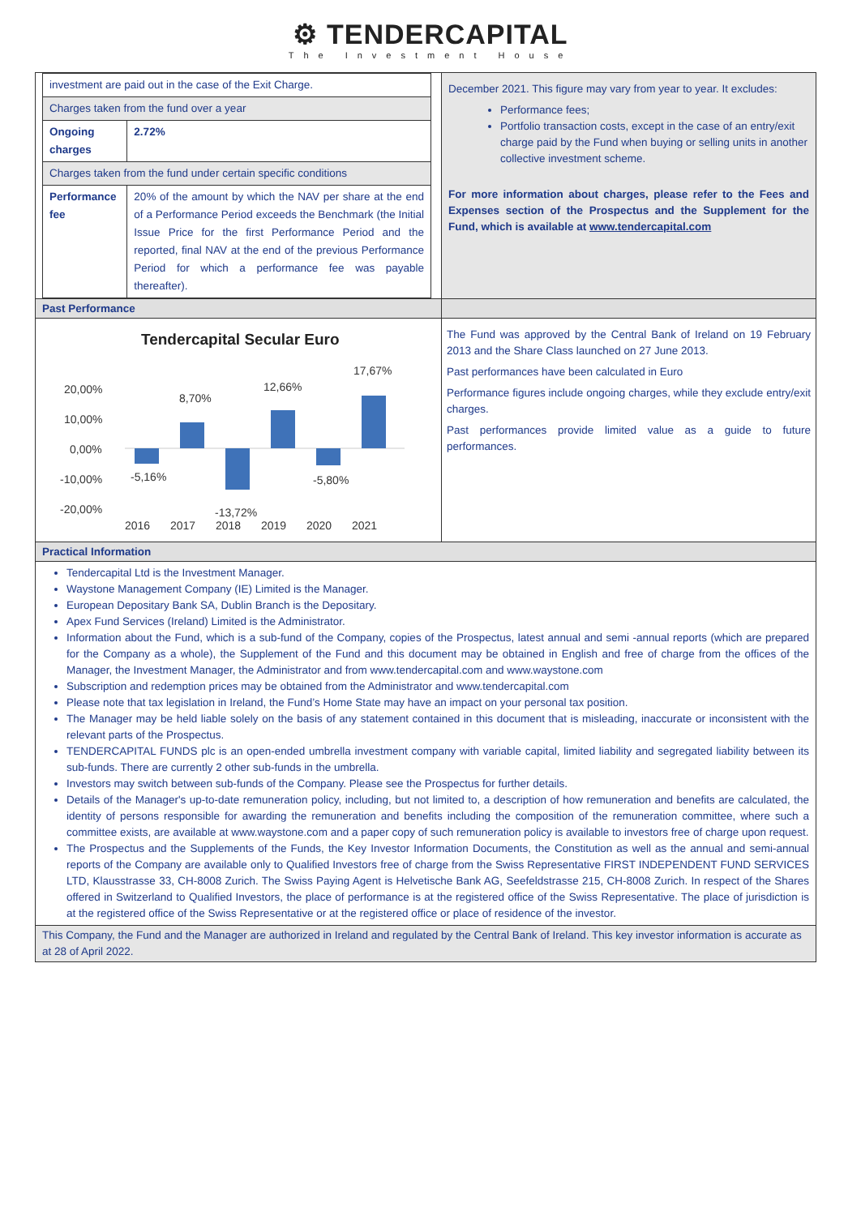⚙ TENDERCAPITAL
The Investment House
| investment are paid out in the case of the Exit Charge. | |
| Charges taken from the fund over a year | |
| Ongoing charges | 2.72% |
| Charges taken from the fund under certain specific conditions | |
| Performance fee | 20% of the amount by which the NAV per share at the end of a Performance Period exceeds the Benchmark (the Initial Issue Price for the first Performance Period and the reported, final NAV at the end of the previous Performance Period for which a performance fee was payable thereafter). |
December 2021. This figure may vary from year to year. It excludes:
Performance fees;
Portfolio transaction costs, except in the case of an entry/exit charge paid by the Fund when buying or selling units in another collective investment scheme.
For more information about charges, please refer to the Fees and Expenses section of the Prospectus and the Supplement for the Fund, which is available at www.tendercapital.com
Past Performance
Tendercapital Secular Euro
20,00%
10,00%
0,00%
-10,00%
-20,00%
-5,16%
8,70%
-13,72%
12,66%
-5,80%
17,67%
2016
2017
2018
2019
2020
2021
The Fund was approved by the Central Bank of Ireland on 19 February 2013 and the Share Class launched on 27 June 2013.
Past performances have been calculated in Euro
Performance figures include ongoing charges, while they exclude entry/exit charges.
Past performances provide limited value as a guide to future performances.
Practical Information
Tendercapital Ltd is the Investment Manager.
Waystone Management Company (IE) Limited is the Manager.
European Depositary Bank SA, Dublin Branch is the Depositary.
Apex Fund Services (Ireland) Limited is the Administrator.
Information about the Fund, which is a sub-fund of the Company, copies of the Prospectus, latest annual and semi -annual reports (which are prepared for the Company as a whole), the Supplement of the Fund and this document may be obtained in English and free of charge from the offices of the Manager, the Investment Manager, the Administrator and from www.tendercapital.com and www.waystone.com
Subscription and redemption prices may be obtained from the Administrator and www.tendercapital.com
Please note that tax legislation in Ireland, the Fund’s Home State may have an impact on your personal tax position.
The Manager may be held liable solely on the basis of any statement contained in this document that is misleading, inaccurate or inconsistent with the relevant parts of the Prospectus.
TENDERCAPITAL FUNDS plc is an open-ended umbrella investment company with variable capital, limited liability and segregated liability between its sub-funds. There are currently 2 other sub-funds in the umbrella.
Investors may switch between sub-funds of the Company. Please see the Prospectus for further details.
Details of the Manager's up-to-date remuneration policy, including, but not limited to, a description of how remuneration and benefits are calculated, the identity of persons responsible for awarding the remuneration and benefits including the composition of the remuneration committee, where such a committee exists, are available at www.waystone.com and a paper copy of such remuneration policy is available to investors free of charge upon request.
The Prospectus and the Supplements of the Funds, the Key Investor Information Documents, the Constitution as well as the annual and semi-annual reports of the Company are available only to Qualified Investors free of charge from the Swiss Representative FIRST INDEPENDENT FUND SERVICES LTD, Klausstrasse 33, CH-8008 Zurich. The Swiss Paying Agent is Helvetische Bank AG, Seefeldstrasse 215, CH-8008 Zurich. In respect of the Shares offered in Switzerland to Qualified Investors, the place of performance is at the registered office of the Swiss Representative. The place of jurisdiction is at the registered office of the Swiss Representative or at the registered office or place of residence of the investor.
This Company, the Fund and the Manager are authorized in Ireland and regulated by the Central Bank of Ireland. This key investor information is accurate as at 28 of April 2022.